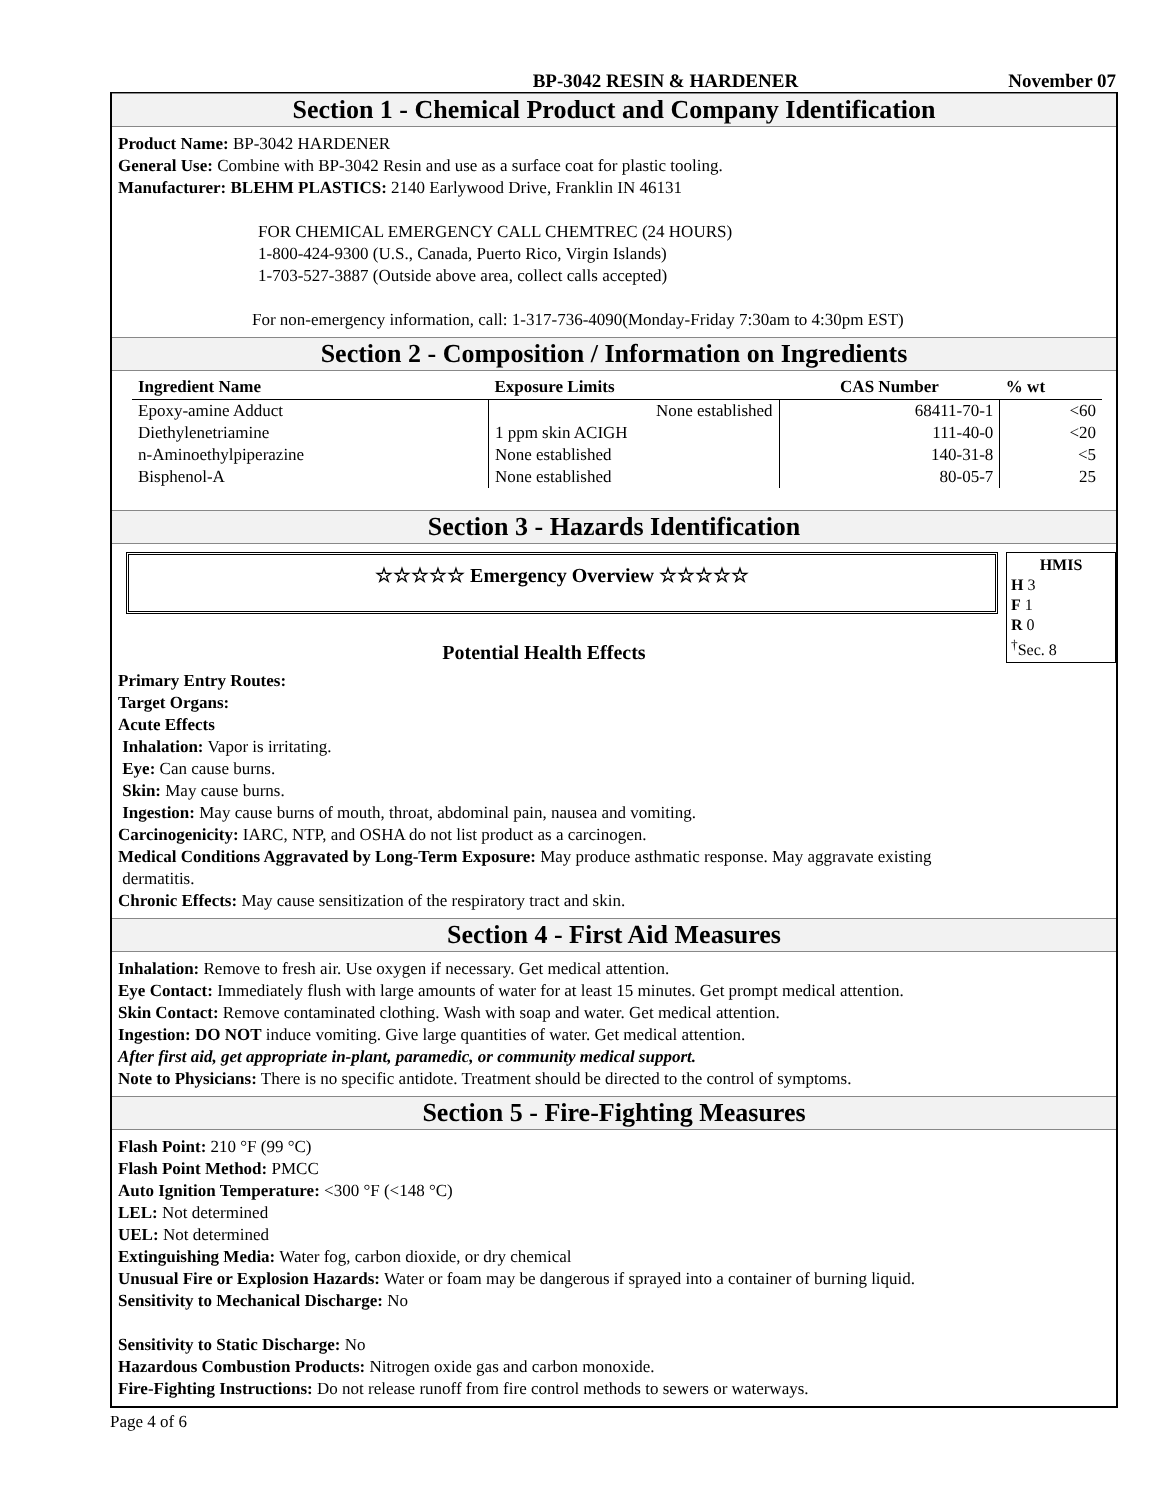BP-3042 RESIN & HARDENER November 07
Section 1 - Chemical Product and Company Identification
Product Name: BP-3042 HARDENER
General Use: Combine with BP-3042 Resin and use as a surface coat for plastic tooling.
Manufacturer: BLEHM PLASTICS: 2140 Earlywood Drive, Franklin IN 46131
FOR CHEMICAL EMERGENCY CALL CHEMTREC (24 HOURS)
1-800-424-9300 (U.S., Canada, Puerto Rico, Virgin Islands)
1-703-527-3887 (Outside above area, collect calls accepted)
For non-emergency information, call: 1-317-736-4090(Monday-Friday 7:30am to 4:30pm EST)
Section 2 - Composition / Information on Ingredients
| Ingredient Name | Exposure Limits | CAS Number | % wt |
| --- | --- | --- | --- |
| Epoxy-amine Adduct | None established | 68411-70-1 | <60 |
| Diethylenetriamine | 1 ppm skin ACIGH | 111-40-0 | <20 |
| n-Aminoethylpiperazine | None established | 140-31-8 | <5 |
| Bisphenol-A | None established | 80-05-7 | 25 |
Section 3 - Hazards Identification
☆☆☆☆☆ Emergency Overview ☆☆☆☆☆
HMIS
H 3
F 1
R 0
<sup>†</sup> Sec. 8
Potential Health Effects
Primary Entry Routes:
Target Organs:
Acute Effects
Inhalation: Vapor is irritating.
Eye: Can cause burns.
Skin: May cause burns.
Ingestion: May cause burns of mouth, throat, abdominal pain, nausea and vomiting.
Carcinogenicity: IARC, NTP, and OSHA do not list product as a carcinogen.
Medical Conditions Aggravated by Long-Term Exposure: May produce asthmatic response. May aggravate existing
dermatitis.
Chronic Effects: May cause sensitization of the respiratory tract and skin.
Section 4 - First Aid Measures
Inhalation: Remove to fresh air. Use oxygen if necessary. Get medical attention.
Eye Contact: Immediately flush with large amounts of water for at least 15 minutes. Get prompt medical attention.
Skin Contact: Remove contaminated clothing. Wash with soap and water. Get medical attention.
Ingestion: DO NOT induce vomiting. Give large quantities of water. Get medical attention.
After first aid, get appropriate in-plant, paramedic, or community medical support.
Note to Physicians: There is no specific antidote. Treatment should be directed to the control of symptoms.
Section 5 - Fire-Fighting Measures
Flash Point: 210 °F (99 °C)
Flash Point Method: PMCC
Auto Ignition Temperature: <300 °F (<148 °C)
LEL: Not determined
UEL: Not determined
Extinguishing Media: Water fog, carbon dioxide, or dry chemical
Unusual Fire or Explosion Hazards: Water or foam may be dangerous if sprayed into a container of burning liquid.
Sensitivity to Mechanical Discharge: No
Sensitivity to Static Discharge: No
Hazardous Combustion Products: Nitrogen oxide gas and carbon monoxide.
Fire-Fighting Instructions: Do not release runoff from fire control methods to sewers or waterways.
Page 4 of 6